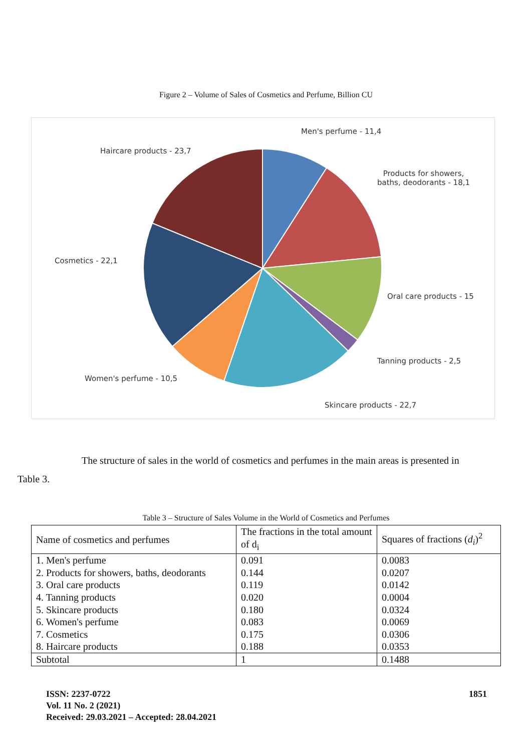Figure 2 – Volume of Sales of Cosmetics and Perfume, Billion CU
Men's perfume - 11,4
Haircare products - 23,7
Products for showers,
baths, deodorants - 18,1
Cosmetics - 22,1
Oral care products - 15
Tanning products - 2,5
Women's perfume - 10,5
Skincare products - 22,7
The structure of sales in the world of cosmetics and perfumes in the main areas is presented in
Table 3.
Table 3 – Structure of Sales Volume in the World of Cosmetics and Perfumes
| Name of cosmetics and perfumes | The fractions in the total amount of d<sub>i</sub> | Squares of fractions ( d<sub>i</sub> )<sup>2</sup> |
| --- | --- | --- |
| 1. Men's perfume | 0.091 | 0.0083 |
| 2. Products for showers, baths, deodorants | 0.144 | 0.0207 |
| 3. Oral care products | 0.119 | 0.0142 |
| 4. Tanning products | 0.020 | 0.0004 |
| 5. Skincare products | 0.180 | 0.0324 |
| 6. Women's perfume | 0.083 | 0.0069 |
| 7. Cosmetics | 0.175 | 0.0306 |
| 8. Haircare products | 0.188 | 0.0353 |
| Subtotal | 1 | 0.1488 |
ISSN: 2237-0722
Vol. 11 No. 2 (2021)
Received: 29.03.2021 – Accepted: 28.04.2021
1851